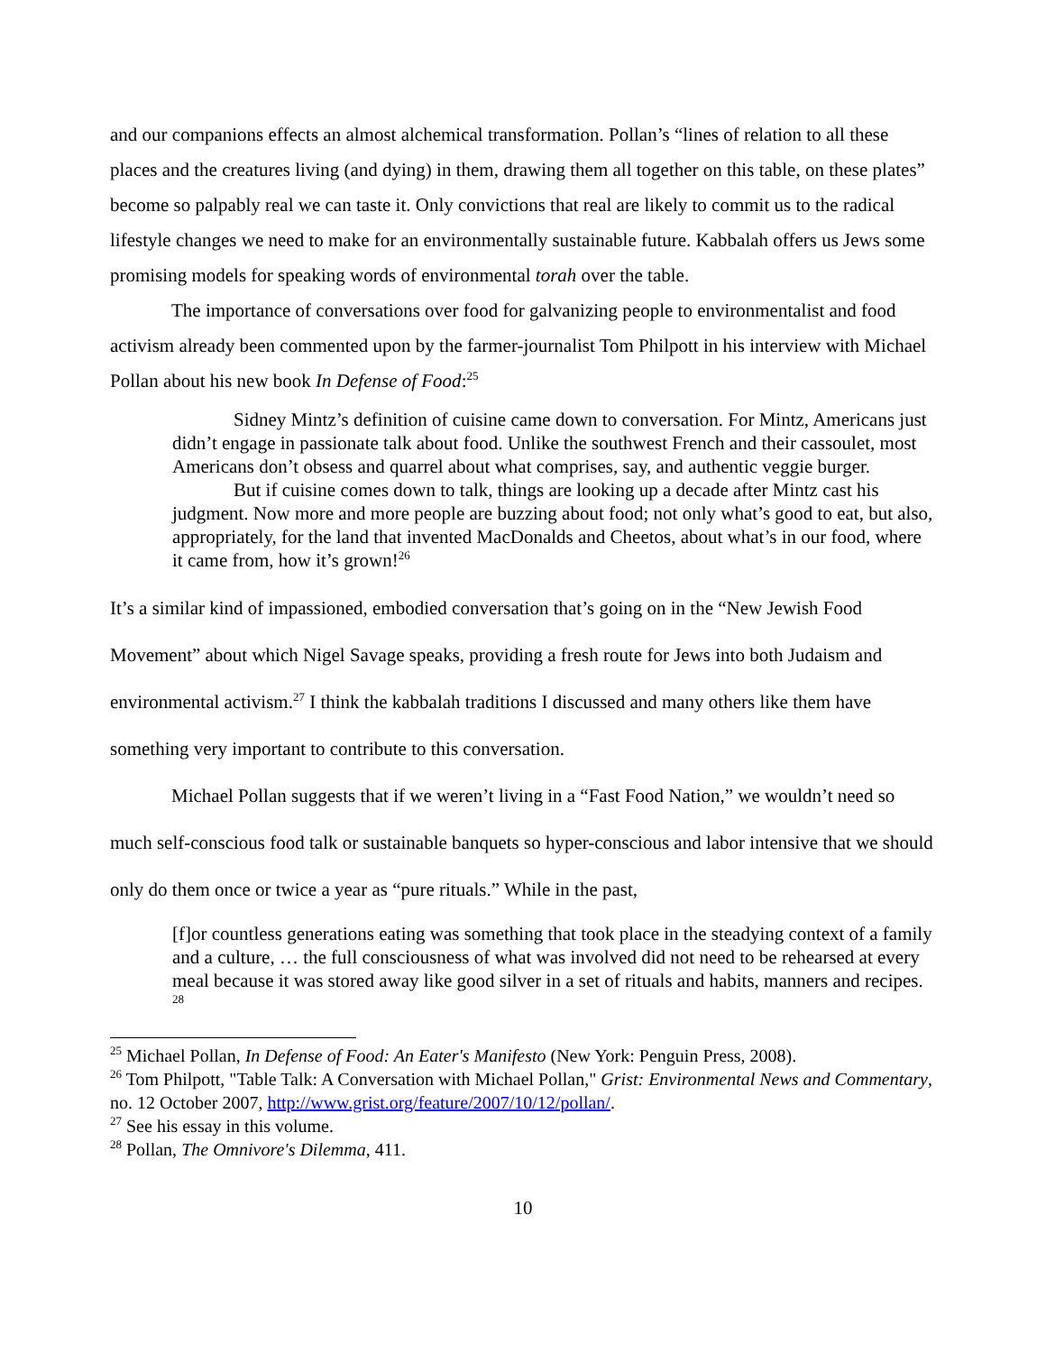and our companions effects an almost alchemical transformation. Pollan’s “lines of relation to all these places and the creatures living (and dying) in them, drawing them all together on this table, on these plates” become so palpably real we can taste it. Only convictions that real are likely to commit us to the radical lifestyle changes we need to make for an environmentally sustainable future. Kabbalah offers us Jews some promising models for speaking words of environmental torah over the table.
The importance of conversations over food for galvanizing people to environmentalist and food activism already been commented upon by the farmer-journalist Tom Philpott in his interview with Michael Pollan about his new book In Defense of Food:<sup>25</sup>
Sidney Mintz’s definition of cuisine came down to conversation. For Mintz, Americans just didn’t engage in passionate talk about food. Unlike the southwest French and their cassoulet, most Americans don’t obsess and quarrel about what comprises, say, and authentic veggie burger.
But if cuisine comes down to talk, things are looking up a decade after Mintz cast his judgment. Now more and more people are buzzing about food; not only what’s good to eat, but also, appropriately, for the land that invented MacDonalds and Cheetos, about what’s in our food, where it came from, how it’s grown!<sup>26</sup>
It’s a similar kind of impassioned, embodied conversation that’s going on in the “New Jewish Food Movement” about which Nigel Savage speaks, providing a fresh route for Jews into both Judaism and environmental activism.<sup>27</sup> I think the kabbalah traditions I discussed and many others like them have something very important to contribute to this conversation.
Michael Pollan suggests that if we weren’t living in a “Fast Food Nation,” we wouldn’t need so much self-conscious food talk or sustainable banquets so hyper-conscious and labor intensive that we should only do them once or twice a year as “pure rituals.” While in the past,
[f]or countless generations eating was something that took place in the steadying context of a family and a culture, … the full consciousness of what was involved did not need to be rehearsed at every meal because it was stored away like good silver in a set of rituals and habits, manners and recipes. <sup>28</sup>
<sup>25</sup> Michael Pollan, In Defense of Food: An Eater's Manifesto (New York: Penguin Press, 2008).
<sup>26</sup> Tom Philpott, "Table Talk: A Conversation with Michael Pollan," Grist: Environmental News and Commentary, no. 12 October 2007, http://www.grist.org/feature/2007/10/12/pollan/.
<sup>27</sup> See his essay in this volume.
<sup>28</sup> Pollan, The Omnivore's Dilemma, 411.
10